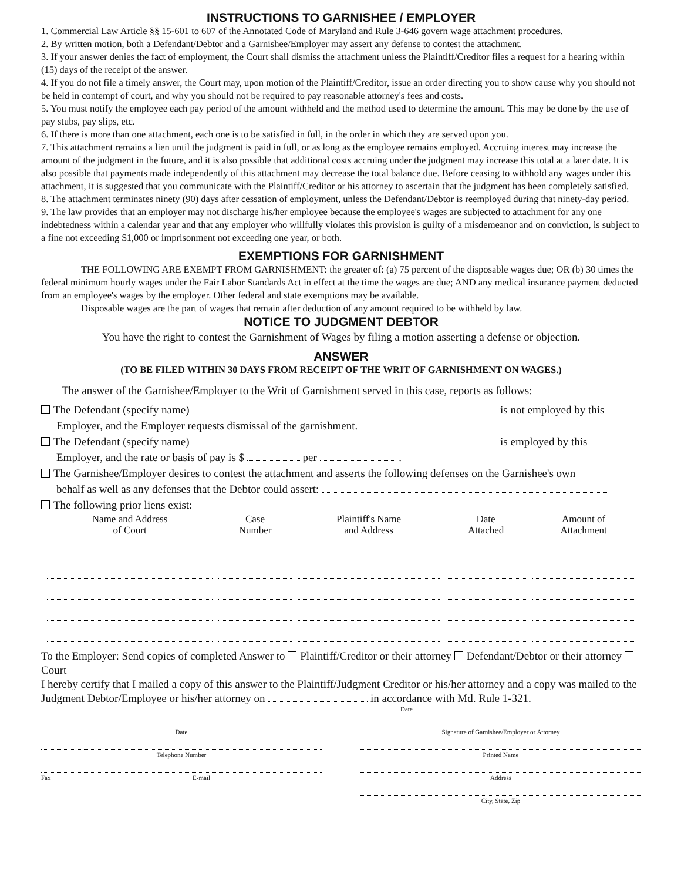INSTRUCTIONS TO GARNISHEE / EMPLOYER
1. Commercial Law Article §§ 15-601 to 607 of the Annotated Code of Maryland and Rule 3-646 govern wage attachment procedures.
2. By written motion, both a Defendant/Debtor and a Garnishee/Employer may assert any defense to contest the attachment.
3. If your answer denies the fact of employment, the Court shall dismiss the attachment unless the Plaintiff/Creditor files a request for a hearing within (15) days of the receipt of the answer.
4. If you do not file a timely answer, the Court may, upon motion of the Plaintiff/Creditor, issue an order directing you to show cause why you should not be held in contempt of court, and why you should not be required to pay reasonable attorney's fees and costs.
5. You must notify the employee each pay period of the amount withheld and the method used to determine the amount. This may be done by the use of pay stubs, pay slips, etc.
6. If there is more than one attachment, each one is to be satisfied in full, in the order in which they are served upon you.
7. This attachment remains a lien until the judgment is paid in full, or as long as the employee remains employed. Accruing interest may increase the amount of the judgment in the future, and it is also possible that additional costs accruing under the judgment may increase this total at a later date. It is also possible that payments made independently of this attachment may decrease the total balance due. Before ceasing to withhold any wages under this attachment, it is suggested that you communicate with the Plaintiff/Creditor or his attorney to ascertain that the judgment has been completely satisfied.
8. The attachment terminates ninety (90) days after cessation of employment, unless the Defendant/Debtor is reemployed during that ninety-day period.
9. The law provides that an employer may not discharge his/her employee because the employee's wages are subjected to attachment for any one indebtedness within a calendar year and that any employer who willfully violates this provision is guilty of a misdemeanor and on conviction, is subject to a fine not exceeding $1,000 or imprisonment not exceeding one year, or both.
EXEMPTIONS FOR GARNISHMENT
THE FOLLOWING ARE EXEMPT FROM GARNISHMENT: the greater of: (a) 75 percent of the disposable wages due; OR (b) 30 times the federal minimum hourly wages under the Fair Labor Standards Act in effect at the time the wages are due; AND any medical insurance payment deducted from an employee's wages by the employer. Other federal and state exemptions may be available.
Disposable wages are the part of wages that remain after deduction of any amount required to be withheld by law.
NOTICE TO JUDGMENT DEBTOR
You have the right to contest the Garnishment of Wages by filing a motion asserting a defense or objection.
ANSWER
(TO BE FILED WITHIN 30 DAYS FROM RECEIPT OF THE WRIT OF GARNISHMENT ON WAGES.)
The answer of the Garnishee/Employer to the Writ of Garnishment served in this case, reports as follows:
The Defendant (specify name) is not employed by this
Employer, and the Employer requests dismissal of the garnishment.
The Defendant (specify name) is employed by this
Employer, and the rate or basis of pay is $ per .
The Garnishee/Employer desires to contest the attachment and asserts the following defenses on the Garnishee's own
behalf as well as any defenses that the Debtor could assert:
The following prior liens exist:
| Name and Address of Court | Case Number | Plaintiff's Name and Address | Date Attached | Amount of Attachment |
| --- | --- | --- | --- | --- |
To the Employer: Send copies of completed Answer to Plaintiff/Creditor or their attorney Defendant/Debtor or their attorney Court
I hereby certify that I mailed a copy of this answer to the Plaintiff/Judgment Creditor or his/her attorney and a copy was mailed to the Judgment Debtor/Employee or his/her attorney on in accordance with Md. Rule 1-321.
Date
Date
Telephone Number
Fax E-mail
Signature of Garnishee/Employer or Attorney
Printed Name
Address
City, State, Zip